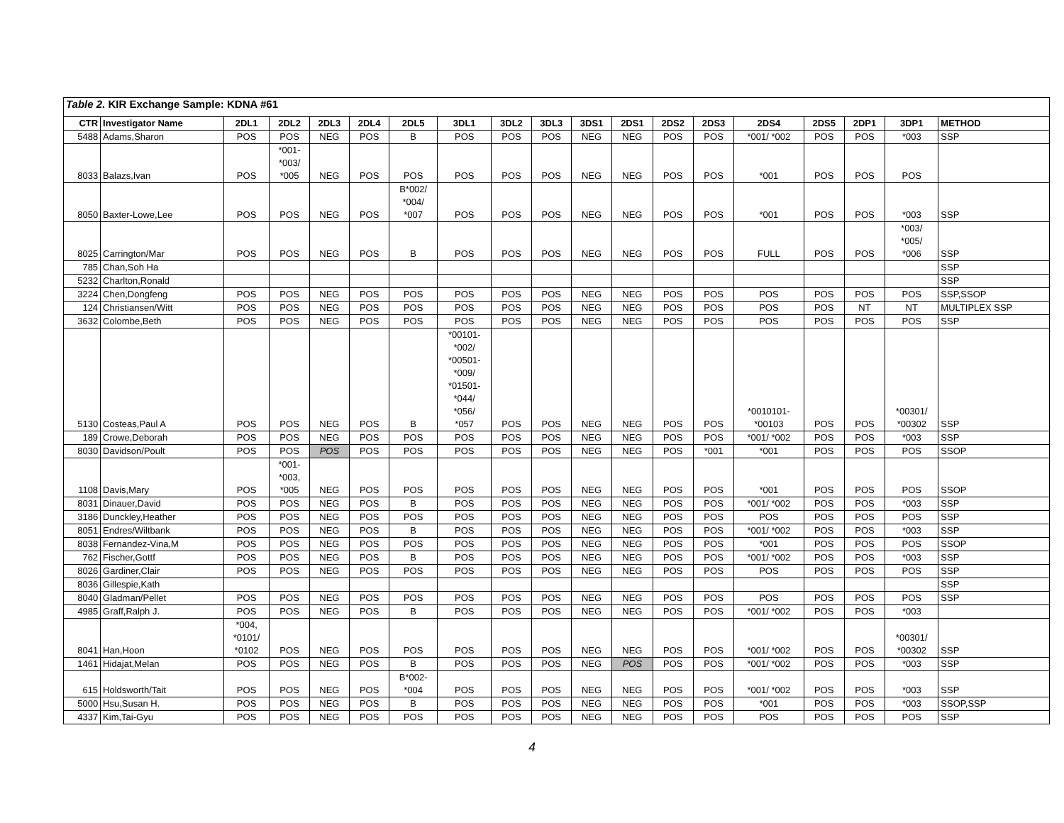| Table 2. KIR Exchange Sample: KDNA #61 | | | | | | | | | | | | | | | | | | |
| CTR | Investigator Name | 2DL1 | 2DL2 | 2DL3 | 2DL4 | 2DL5 | 3DL1 | 3DL2 | 3DL3 | 3DS1 | 2DS1 | 2DS2 | 2DS3 | 2DS4 | 2DS5 | 2DP1 | 3DP1 | METHOD |
| 5488 | Adams,Sharon | POS | POS | NEG | POS | B | POS | POS | POS | NEG | NEG | POS | POS | *001/ *002 | POS | POS | *003 | SSP |
| 8033 | Balazs,Ivan | POS | *001- *003/ *005 | NEG | POS | POS | POS | POS | POS | NEG | NEG | POS | POS | *001 | POS | POS | POS | |
| 8050 | Baxter-Lowe,Lee | POS | POS | NEG | POS | B*002/ *004/ *007 | POS | POS | POS | NEG | NEG | POS | POS | *001 | POS | POS | *003 | SSP |
| 8025 | Carrington/Mar | POS | POS | NEG | POS | B | POS | POS | POS | NEG | NEG | POS | POS | FULL | POS | POS | *003/ *005/ *006 | SSP |
| 785 | Chan,Soh Ha | | | | | | | | | | | | | | | | | SSP |
| 5232 | Charlton,Ronald | | | | | | | | | | | | | | | | | SSP |
| 3224 | Chen,Dongfeng | POS | POS | NEG | POS | POS | POS | POS | POS | NEG | NEG | POS | POS | POS | POS | POS | POS | SSP,SSOP |
| 124 | Christiansen/Witt | POS | POS | NEG | POS | POS | POS | POS | POS | NEG | NEG | POS | POS | POS | POS | NT | NT | MULTIPLEX SSP |
| 3632 | Colombe,Beth | POS | POS | NEG | POS | POS | POS | POS | POS | NEG | NEG | POS | POS | POS | POS | POS | POS | SSP |
| 5130 | Costeas,Paul A | POS | POS | NEG | POS | B | *00101- *002/ *00501- *009/ *01501- *044/ *056/ *057 | POS | POS | NEG | NEG | POS | POS | *0010101- *00103 | POS | POS | *00301/ *00302 | SSP |
| 189 | Crowe,Deborah | POS | POS | NEG | POS | POS | POS | POS | POS | NEG | NEG | POS | POS | *001/ *002 | POS | POS | *003 | SSP |
| 8030 | Davidson/Poult | POS | POS | POS | POS | POS | POS | POS | POS | NEG | NEG | POS | *001 | *001 | POS | POS | POS | SSOP |
| 1108 | Davis,Mary | POS | *001- *003, *005 | NEG | POS | POS | POS | POS | POS | NEG | NEG | POS | POS | *001 | POS | POS | POS | SSOP |
| 8031 | Dinauer,David | POS | POS | NEG | POS | B | POS | POS | POS | NEG | NEG | POS | POS | *001/ *002 | POS | POS | *003 | SSP |
| 3186 | Dunckley,Heather | POS | POS | NEG | POS | POS | POS | POS | POS | NEG | NEG | POS | POS | POS | POS | POS | POS | SSP |
| 8051 | Endres/Wiltbank | POS | POS | NEG | POS | B | POS | POS | POS | NEG | NEG | POS | POS | *001/ *002 | POS | POS | *003 | SSP |
| 8038 | Fernandez-Vina,M | POS | POS | NEG | POS | POS | POS | POS | POS | NEG | NEG | POS | POS | *001 | POS | POS | POS | SSOP |
| 762 | Fischer,Gottf | POS | POS | NEG | POS | B | POS | POS | POS | NEG | NEG | POS | POS | *001/ *002 | POS | POS | *003 | SSP |
| 8026 | Gardiner,Clair | POS | POS | NEG | POS | POS | POS | POS | POS | NEG | NEG | POS | POS | POS | POS | POS | POS | SSP |
| 8036 | Gillespie,Kath | | | | | | | | | | | | | | | | | SSP |
| 8040 | Gladman/Pellet | POS | POS | NEG | POS | POS | POS | POS | POS | NEG | NEG | POS | POS | POS | POS | POS | POS | SSP |
| 4985 | Graff,Ralph J. | POS | POS | NEG | POS | B | POS | POS | POS | NEG | NEG | POS | POS | *001/ *002 | POS | POS | *003 | |
| 8041 | Han,Hoon | *004, *0101/ *0102 | POS | NEG | POS | POS | POS | POS | POS | NEG | NEG | POS | POS | *001/ *002 | POS | POS | *00301/ *00302 | SSP |
| 1461 | Hidajat,Melan | POS | POS | NEG | POS | B | POS | POS | POS | NEG | POS | POS | POS | *001/ *002 | POS | POS | *003 | SSP |
| 615 | Holdsworth/Tait | POS | POS | NEG | POS | B*002- *004 | POS | POS | POS | NEG | NEG | POS | POS | *001/ *002 | POS | POS | *003 | SSP |
| 5000 | Hsu,Susan H. | POS | POS | NEG | POS | B | POS | POS | POS | NEG | NEG | POS | POS | *001 | POS | POS | *003 | SSOP,SSP |
| 4337 | Kim,Tai-Gyu | POS | POS | NEG | POS | POS | POS | POS | POS | NEG | NEG | POS | POS | POS | POS | POS | POS | SSP |
4